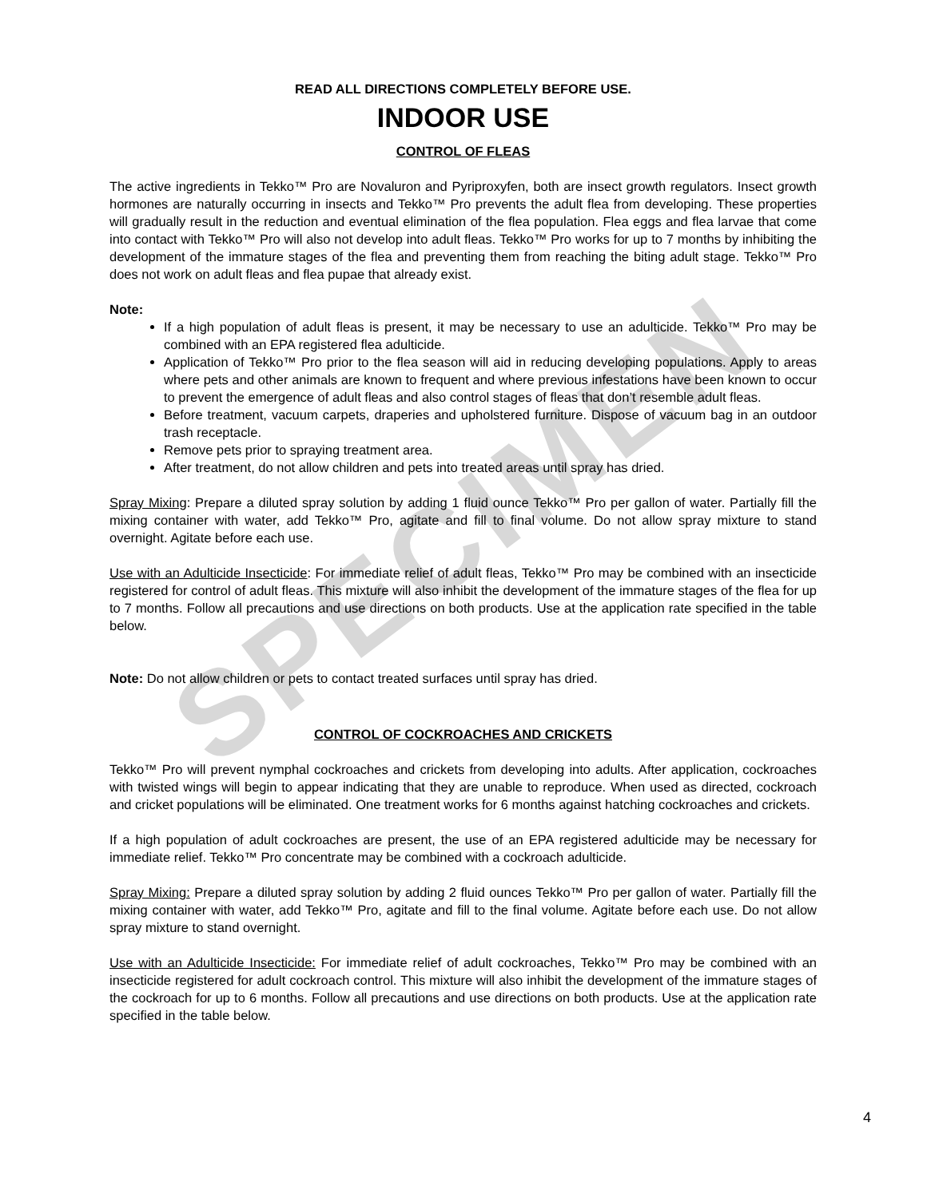SPECIMEN
READ ALL DIRECTIONS COMPLETELY BEFORE USE.
INDOOR USE
CONTROL OF FLEAS
The active ingredients in Tekko™ Pro are Novaluron and Pyriproxyfen, both are insect growth regulators. Insect growth hormones are naturally occurring in insects and Tekko™ Pro prevents the adult flea from developing. These properties will gradually result in the reduction and eventual elimination of the flea population. Flea eggs and flea larvae that come into contact with Tekko™ Pro will also not develop into adult fleas. Tekko™ Pro works for up to 7 months by inhibiting the development of the immature stages of the flea and preventing them from reaching the biting adult stage. Tekko™ Pro does not work on adult fleas and flea pupae that already exist.
Note:
If a high population of adult fleas is present, it may be necessary to use an adulticide. Tekko™ Pro may be combined with an EPA registered flea adulticide.
Application of Tekko™ Pro prior to the flea season will aid in reducing developing populations. Apply to areas where pets and other animals are known to frequent and where previous infestations have been known to occur to prevent the emergence of adult fleas and also control stages of fleas that don’t resemble adult fleas.
Before treatment, vacuum carpets, draperies and upholstered furniture. Dispose of vacuum bag in an outdoor trash receptacle.
Remove pets prior to spraying treatment area.
After treatment, do not allow children and pets into treated areas until spray has dried.
Spray Mixing: Prepare a diluted spray solution by adding 1 fluid ounce Tekko™ Pro per gallon of water. Partially fill the mixing container with water, add Tekko™ Pro, agitate and fill to final volume. Do not allow spray mixture to stand overnight. Agitate before each use.
Use with an Adulticide Insecticide: For immediate relief of adult fleas, Tekko™ Pro may be combined with an insecticide registered for control of adult fleas. This mixture will also inhibit the development of the immature stages of the flea for up to 7 months. Follow all precautions and use directions on both products. Use at the application rate specified in the table below.
Note: Do not allow children or pets to contact treated surfaces until spray has dried.
CONTROL OF COCKROACHES AND CRICKETS
Tekko™ Pro will prevent nymphal cockroaches and crickets from developing into adults. After application, cockroaches with twisted wings will begin to appear indicating that they are unable to reproduce. When used as directed, cockroach and cricket populations will be eliminated. One treatment works for 6 months against hatching cockroaches and crickets.
If a high population of adult cockroaches are present, the use of an EPA registered adulticide may be necessary for immediate relief. Tekko™ Pro concentrate may be combined with a cockroach adulticide.
Spray Mixing: Prepare a diluted spray solution by adding 2 fluid ounces Tekko™ Pro per gallon of water. Partially fill the mixing container with water, add Tekko™ Pro, agitate and fill to the final volume. Agitate before each use. Do not allow spray mixture to stand overnight.
Use with an Adulticide Insecticide: For immediate relief of adult cockroaches, Tekko™ Pro may be combined with an insecticide registered for adult cockroach control. This mixture will also inhibit the development of the immature stages of the cockroach for up to 6 months. Follow all precautions and use directions on both products. Use at the application rate specified in the table below.
4